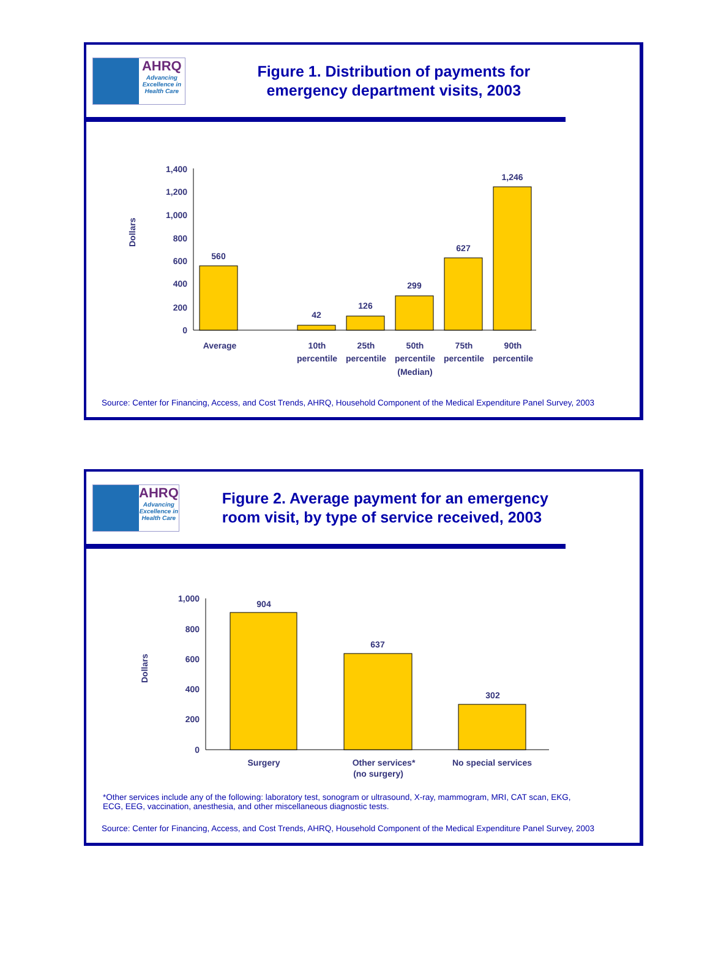AHRQ
Advancing Excellence in Health Care
Figure 1. Distribution of payments for emergency department visits, 2003
Dollars
1,400
1,200
1,000
800
600
400
200
0
560
42
126
299
627
1,246
Average
10th
percentile
25th
percentile
50th
percentile
(Median)
75th
percentile
90th
percentile
Source: Center for Financing, Access, and Cost Trends, AHRQ, Household Component of the Medical Expenditure Panel Survey, 2003
AHRQ
Advancing Excellence in Health Care
Figure 2. Average payment for an emergency room visit, by type of service received, 2003
Dollars
1,000
800
600
400
200
0
904
637
302
Surgery
Other services*
(no surgery)
No special services
*Other services include any of the following: laboratory test, sonogram or ultrasound, X-ray, mammogram, MRI, CAT scan, EKG, ECG, EEG, vaccination, anesthesia, and other miscellaneous diagnostic tests.
Source: Center for Financing, Access, and Cost Trends, AHRQ, Household Component of the Medical Expenditure Panel Survey, 2003